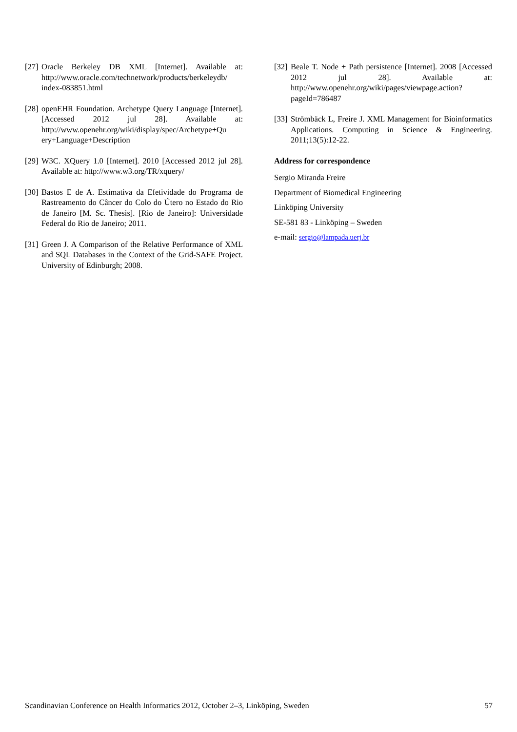[27] Oracle Berkeley DB XML [Internet]. Available at: http://www.oracle.com/technetwork/products/berkeleydb/ index-083851.html
[28] openEHR Foundation. Archetype Query Language [Internet]. [Accessed 2012 jul 28]. Available at: http://www.openehr.org/wiki/display/spec/Archetype+Qu ery+Language+Description
[29] W3C. XQuery 1.0 [Internet]. 2010 [Accessed 2012 jul 28]. Available at: http://www.w3.org/TR/xquery/
[30] Bastos E de A. Estimativa da Efetividade do Programa de Rastreamento do Câncer do Colo do Útero no Estado do Rio de Janeiro [M. Sc. Thesis]. [Rio de Janeiro]: Universidade Federal do Rio de Janeiro; 2011.
[31] Green J. A Comparison of the Relative Performance of XML and SQL Databases in the Context of the Grid-SAFE Project. University of Edinburgh; 2008.
[32] Beale T. Node + Path persistence [Internet]. 2008 [Accessed 2012 jul 28]. Available at: http://www.openehr.org/wiki/pages/viewpage.action? pageId=786487
[33] Strömbäck L, Freire J. XML Management for Bioinformatics Applications. Computing in Science & Engineering. 2011;13(5):12-22.
Address for correspondence
Sergio Miranda Freire
Department of Biomedical Engineering
Linköping University
SE-581 83 - Linköping – Sweden
e-mail: sergio@lampada.uerj.br
Scandinavian Conference on Health Informatics 2012, October 2–3, Linköping, Sweden 57